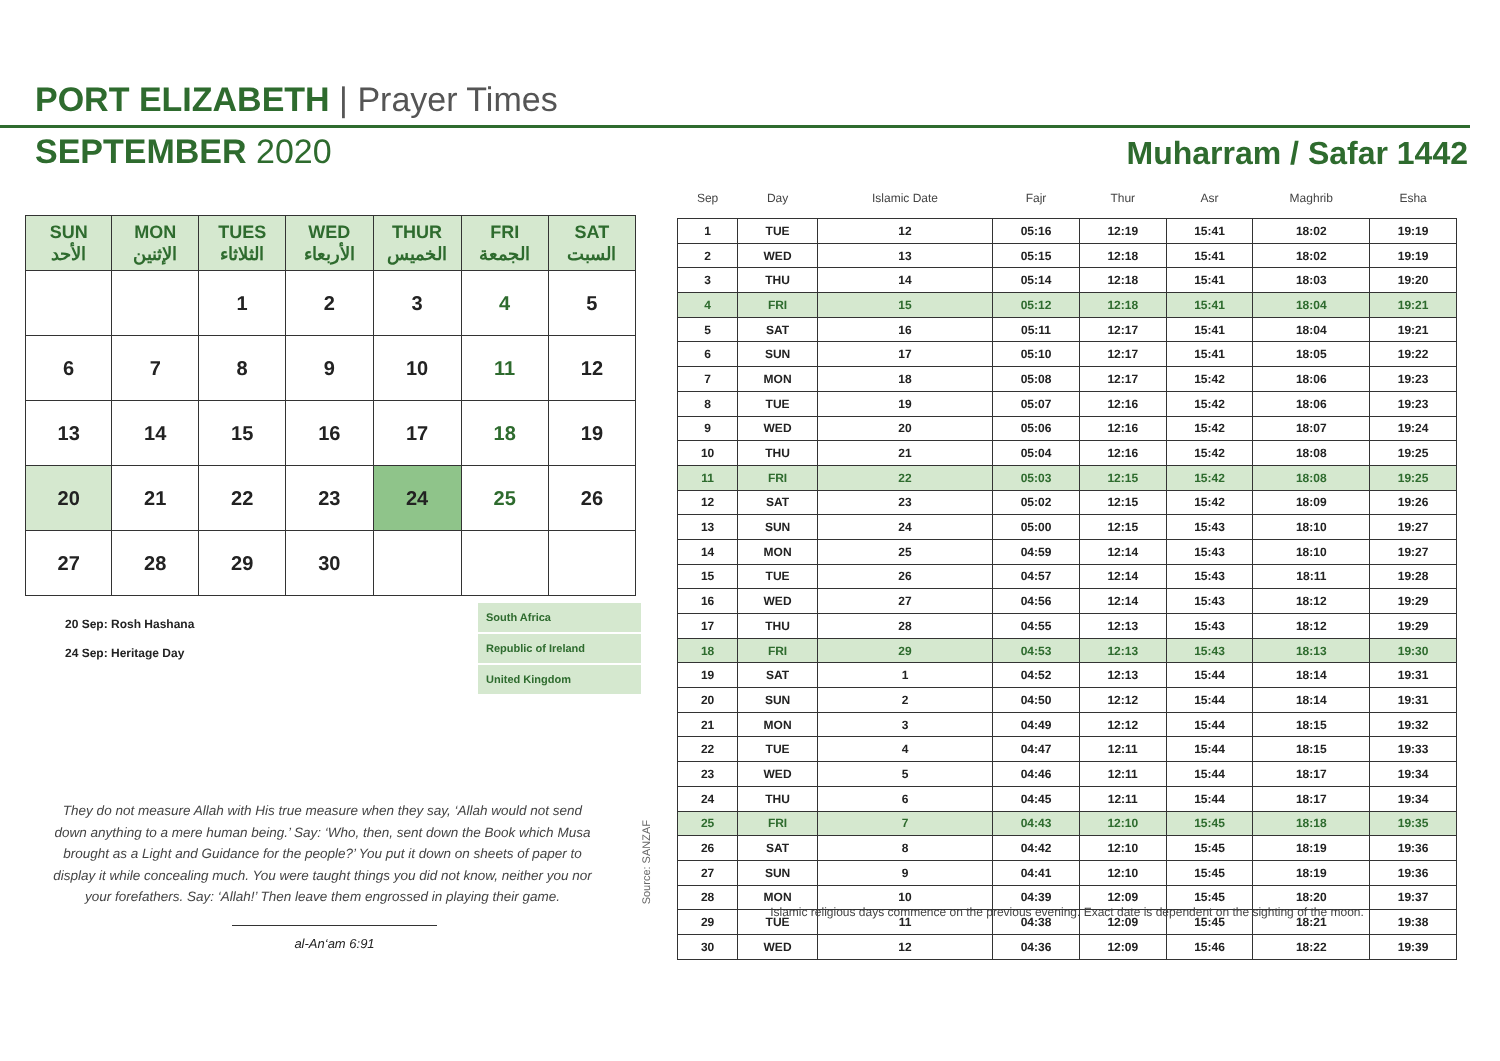PORT ELIZABETH | Prayer Times
SEPTEMBER 2020 Muharram / Safar 1442
| SUN الأحد | MON الإثنين | TUES الثلاثاء | WED الأربعاء | THUR الخميس | FRI الجمعة | SAT السبت |
| --- | --- | --- | --- | --- | --- | --- |
| | | 1 | 2 | 3 | 4 | 5 |
| 6 | 7 | 8 | 9 | 10 | 11 | 12 |
| 13 | 14 | 15 | 16 | 17 | 18 | 19 |
| 20 | 21 | 22 | 23 | 24 | 25 | 26 |
| 27 | 28 | 29 | 30 | | | |
20 Sep: Rosh Hashana
24 Sep: Heritage Day
South Africa
Republic of Ireland
United Kingdom
They do not measure Allah with His true measure when they say, ‘Allah would not send down anything to a mere human being.’ Say: ‘Who, then, sent down the Book which Musa brought as a Light and Guidance for the people?’ You put it down on sheets of paper to display it while concealing much. You were taught things you did not know, neither you nor your forefathers. Say: ‘Allah!’ Then leave them engrossed in playing their game.
al-An‘am 6:91
Source: SANZAF
| Sep | Day | Islamic Date | Fajr | Thur | Asr | Maghrib | Esha |
| --- | --- | --- | --- | --- | --- | --- | --- |
| 1 | TUE | 12 | 05:16 | 12:19 | 15:41 | 18:02 | 19:19 |
| 2 | WED | 13 | 05:15 | 12:18 | 15:41 | 18:02 | 19:19 |
| 3 | THU | 14 | 05:14 | 12:18 | 15:41 | 18:03 | 19:20 |
| 4 | FRI | 15 | 05:12 | 12:18 | 15:41 | 18:04 | 19:21 |
| 5 | SAT | 16 | 05:11 | 12:17 | 15:41 | 18:04 | 19:21 |
| 6 | SUN | 17 | 05:10 | 12:17 | 15:41 | 18:05 | 19:22 |
| 7 | MON | 18 | 05:08 | 12:17 | 15:42 | 18:06 | 19:23 |
| 8 | TUE | 19 | 05:07 | 12:16 | 15:42 | 18:06 | 19:23 |
| 9 | WED | 20 | 05:06 | 12:16 | 15:42 | 18:07 | 19:24 |
| 10 | THU | 21 | 05:04 | 12:16 | 15:42 | 18:08 | 19:25 |
| 11 | FRI | 22 | 05:03 | 12:15 | 15:42 | 18:08 | 19:25 |
| 12 | SAT | 23 | 05:02 | 12:15 | 15:42 | 18:09 | 19:26 |
| 13 | SUN | 24 | 05:00 | 12:15 | 15:43 | 18:10 | 19:27 |
| 14 | MON | 25 | 04:59 | 12:14 | 15:43 | 18:10 | 19:27 |
| 15 | TUE | 26 | 04:57 | 12:14 | 15:43 | 18:11 | 19:28 |
| 16 | WED | 27 | 04:56 | 12:14 | 15:43 | 18:12 | 19:29 |
| 17 | THU | 28 | 04:55 | 12:13 | 15:43 | 18:12 | 19:29 |
| 18 | FRI | 29 | 04:53 | 12:13 | 15:43 | 18:13 | 19:30 |
| 19 | SAT | 1 | 04:52 | 12:13 | 15:44 | 18:14 | 19:31 |
| 20 | SUN | 2 | 04:50 | 12:12 | 15:44 | 18:14 | 19:31 |
| 21 | MON | 3 | 04:49 | 12:12 | 15:44 | 18:15 | 19:32 |
| 22 | TUE | 4 | 04:47 | 12:11 | 15:44 | 18:15 | 19:33 |
| 23 | WED | 5 | 04:46 | 12:11 | 15:44 | 18:17 | 19:34 |
| 24 | THU | 6 | 04:45 | 12:11 | 15:44 | 18:17 | 19:34 |
| 25 | FRI | 7 | 04:43 | 12:10 | 15:45 | 18:18 | 19:35 |
| 26 | SAT | 8 | 04:42 | 12:10 | 15:45 | 18:19 | 19:36 |
| 27 | SUN | 9 | 04:41 | 12:10 | 15:45 | 18:19 | 19:36 |
| 28 | MON | 10 | 04:39 | 12:09 | 15:45 | 18:20 | 19:37 |
| 29 | TUE | 11 | 04:38 | 12:09 | 15:45 | 18:21 | 19:38 |
| 30 | WED | 12 | 04:36 | 12:09 | 15:46 | 18:22 | 19:39 |
Islamic religious days commence on the previous evening. Exact date is dependent on the sighting of the moon.